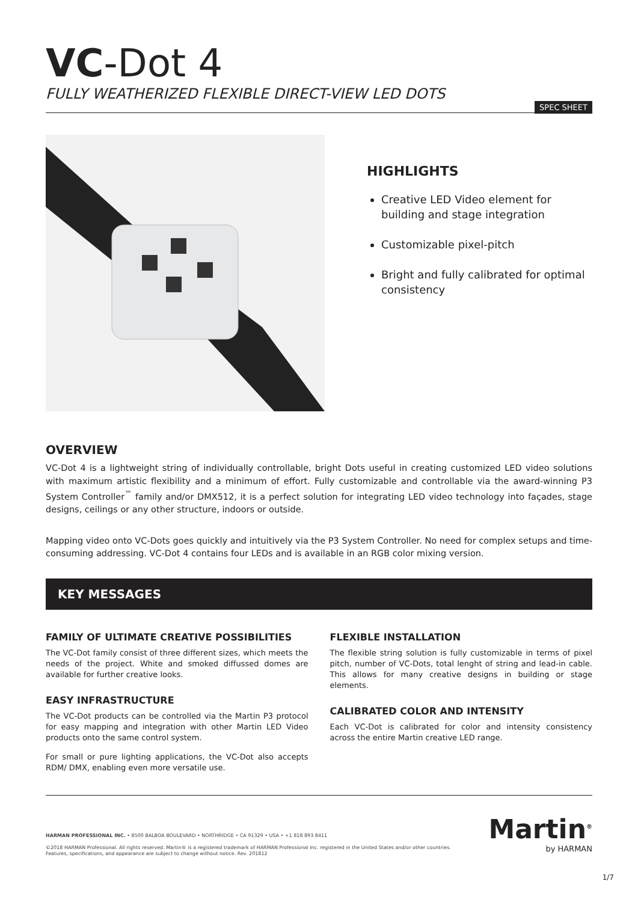VC-Dot 4
FULLY WEATHERIZED FLEXIBLE DIRECT-VIEW LED DOTS
SPEC SHEET
HIGHLIGHTS
Creative LED Video element for building and stage integration
Customizable pixel-pitch
Bright and fully calibrated for optimal consistency
OVERVIEW
VC-Dot 4 is a lightweight string of individually controllable, bright Dots useful in creating customized LED video solutions with maximum artistic flexibility and a minimum of effort. Fully customizable and controllable via the award-winning P3 System Controller<sup>™</sup> family and/or DMX512, it is a perfect solution for integrating LED video technology into façades, stage designs, ceilings or any other structure, indoors or outside.
Mapping video onto VC-Dots goes quickly and intuitively via the P3 System Controller. No need for complex setups and time-consuming addressing. VC-Dot 4 contains four LEDs and is available in an RGB color mixing version.
KEY MESSAGES
FAMILY OF ULTIMATE CREATIVE POSSIBILITIES
The VC-Dot family consist of three different sizes, which meets the needs of the project. White and smoked diffussed domes are available for further creative looks.
EASY INFRASTRUCTURE
The VC-Dot products can be controlled via the Martin P3 protocol for easy mapping and integration with other Martin LED Video products onto the same control system.
For small or pure lighting applications, the VC-Dot also accepts RDM/ DMX, enabling even more versatile use.
FLEXIBLE INSTALLATION
The flexible string solution is fully customizable in terms of pixel pitch, number of VC-Dots, total lenght of string and lead-in cable. This allows for many creative designs in building or stage elements.
CALIBRATED COLOR AND INTENSITY
Each VC-Dot is calibrated for color and intensity consistency across the entire Martin creative LED range.
HARMAN PROFESSIONAL INC. • 8500 BALBOA BOULEVARD • NORTHRIDGE • CA 91329 • USA • +1 818 893 8411
©2018 HARMAN Professional. All rights reserved. Martin® is a registered trademark of HARMAN Professional Inc. registered in the United States and/or other countries.
Features, specifications, and appearance are subject to change without notice. Rev. 201812
Martin<sup>®</sup>
by HARMAN
1/7